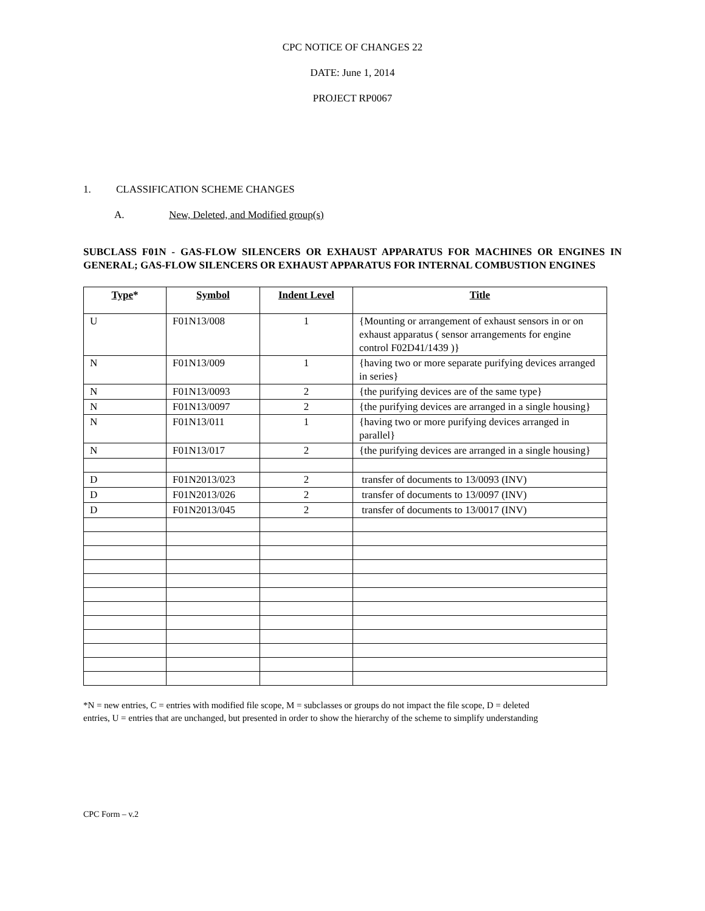CPC NOTICE OF CHANGES 22
DATE: June 1, 2014
PROJECT RP0067
1. CLASSIFICATION SCHEME CHANGES
A. New, Deleted, and Modified group(s)
SUBCLASS F01N - GAS-FLOW SILENCERS OR EXHAUST APPARATUS FOR MACHINES OR ENGINES IN GENERAL; GAS-FLOW SILENCERS OR EXHAUST APPARATUS FOR INTERNAL COMBUSTION ENGINES
| Type * | Symbol | Indent Level | Title |
| --- | --- | --- | --- |
| U | F01N13/008 | 1 | {Mounting or arrangement of exhaust sensors in or on exhaust apparatus ( sensor arrangements for engine control F02D41/1439 )} |
| N | F01N13/009 | 1 | {having two or more separate purifying devices arranged in series} |
| N | F01N13/0093 | 2 | {the purifying devices are of the same type} |
| N | F01N13/0097 | 2 | {the purifying devices are arranged in a single housing} |
| N | F01N13/011 | 1 | {having two or more purifying devices arranged in parallel} |
| N | F01N13/017 | 2 | {the purifying devices are arranged in a single housing} |
| D | F01N2013/023 | 2 | transfer of documents to 13/0093 (INV) |
| D | F01N2013/026 | 2 | transfer of documents to 13/0097 (INV) |
| D | F01N2013/045 | 2 | transfer of documents to 13/0017 (INV) |
*N = new entries, C = entries with modified file scope, M = subclasses or groups do not impact the file scope, D = deleted entries, U = entries that are unchanged, but presented in order to show the hierarchy of the scheme to simplify understanding
CPC Form – v.2